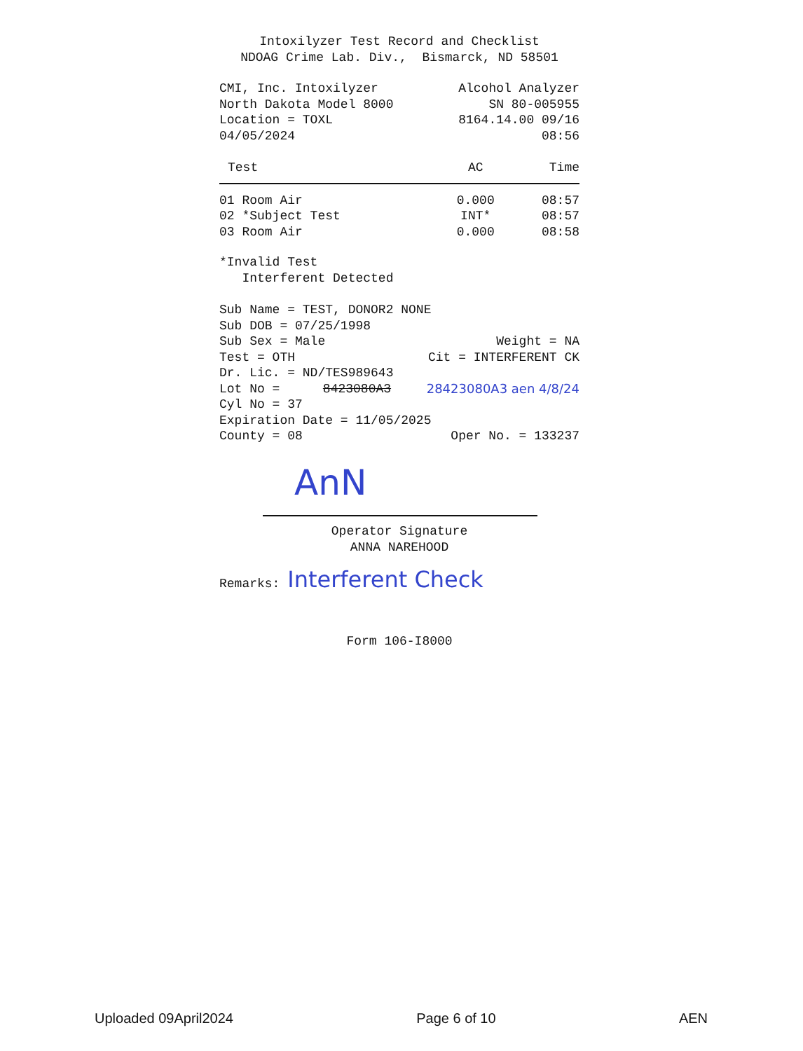Intoxilyzer Test Record and Checklist
NDOAG Crime Lab. Div., Bismarck, ND 58501
CMI, Inc. Intoxilyzer Alcohol Analyzer
North Dakota Model 8000 SN 80-005955
Location = TOXL 8164.14.00 09/16
04/05/2024 08:56
| Test | AC | Time |
| --- | --- | --- |
| 01 Room Air | 0.000 | 08:57 |
| 02 *Subject Test | INT* | 08:57 |
| 03 Room Air | 0.000 | 08:58 |
*Invalid Test
Interferent Detected
Sub Name = TEST, DONOR2 NONE
Sub DOB = 07/25/1998
Sub Sex = Male Weight = NA
Test = OTH Cit = INTERFERENT CK
Dr. Lic. = ND/TES989643
Lot No = 8423080A3 28423080A3 aen 4/8/24
Cyl No = 37
Expiration Date = 11/05/2025
County = 08 Oper No. = 133237
AnN
Operator Signature
ANNA NAREHOOD
Remarks: Interferent Check
Form 106-I8000
Uploaded 09April2024 Page 6 of 10 AEN